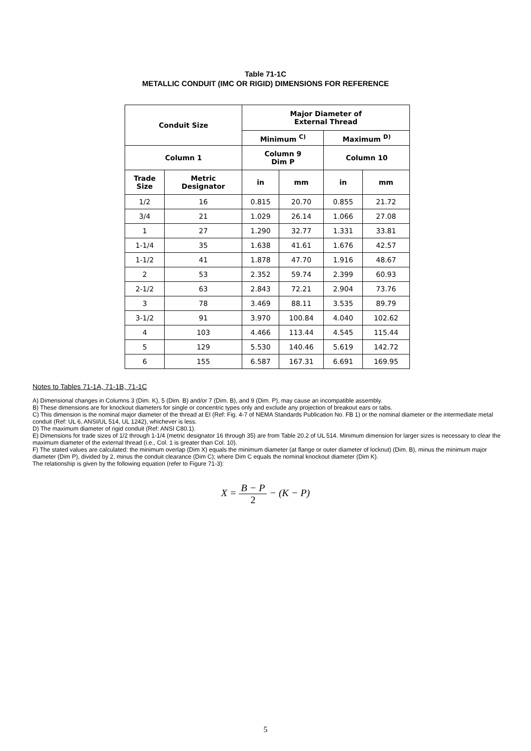Table 71-1C
METALLIC CONDUIT (IMC OR RIGID) DIMENSIONS FOR REFERENCE
| Conduit Size | | Major Diameter of External Thread | | | |
| --- | --- | --- | --- | --- | --- |
| | | Minimum <sup>C)</sup> | | Maximum <sup>D)</sup> | |
| Column 1 | | Column 9 Dim P | | Column 10 | |
| Trade Size | Metric Designator | in | mm | in | mm |
| 1/2 | 16 | 0.815 | 20.70 | 0.855 | 21.72 |
| 3/4 | 21 | 1.029 | 26.14 | 1.066 | 27.08 |
| 1 | 27 | 1.290 | 32.77 | 1.331 | 33.81 |
| 1-1/4 | 35 | 1.638 | 41.61 | 1.676 | 42.57 |
| 1-1/2 | 41 | 1.878 | 47.70 | 1.916 | 48.67 |
| 2 | 53 | 2.352 | 59.74 | 2.399 | 60.93 |
| 2-1/2 | 63 | 2.843 | 72.21 | 2.904 | 73.76 |
| 3 | 78 | 3.469 | 88.11 | 3.535 | 89.79 |
| 3-1/2 | 91 | 3.970 | 100.84 | 4.040 | 102.62 |
| 4 | 103 | 4.466 | 113.44 | 4.545 | 115.44 |
| 5 | 129 | 5.530 | 140.46 | 5.619 | 142.72 |
| 6 | 155 | 6.587 | 167.31 | 6.691 | 169.95 |
Notes to Tables 71-1A, 71-1B, 71-1C
A) Dimensional changes in Columns 3 (Dim. K), 5 (Dim. B) and/or 7 (Dim. B), and 9 (Dim. P), may cause an incompatible assembly.
B) These dimensions are for knockout diameters for single or concentric types only and exclude any projection of breakout ears or tabs.
C) This dimension is the nominal major diameter of the thread at EI (Ref: Fig. 4-7 of NEMA Standards Publication No. FB 1) or the nominal diameter or the intermediate metal conduit (Ref: UL 6, ANSI/UL 514, UL 1242), whichever is less.
D) The maximum diameter of rigid conduit (Ref: ANSI C80.1).
E) Dimensions for trade sizes of 1/2 through 1-1/4 (metric designator 16 through 35) are from Table 20.2 of UL 514. Minimum dimension for larger sizes is necessary to clear the maximum diameter of the external thread (i.e., Col. 1 is greater than Col. 10).
F) The stated values are calculated: the minimum overlap (Dim X) equals the minimum diameter (at flange or outer diameter of locknut) (Dim. B), minus the minimum major diameter (Dim P), divided by 2, minus the conduit clearance (Dim C); where Dim C equals the nominal knockout diameter (Dim K).
The relationship is given by the following equation (refer to Figure 71-3):
X = B − P 2 − (K − P)
5